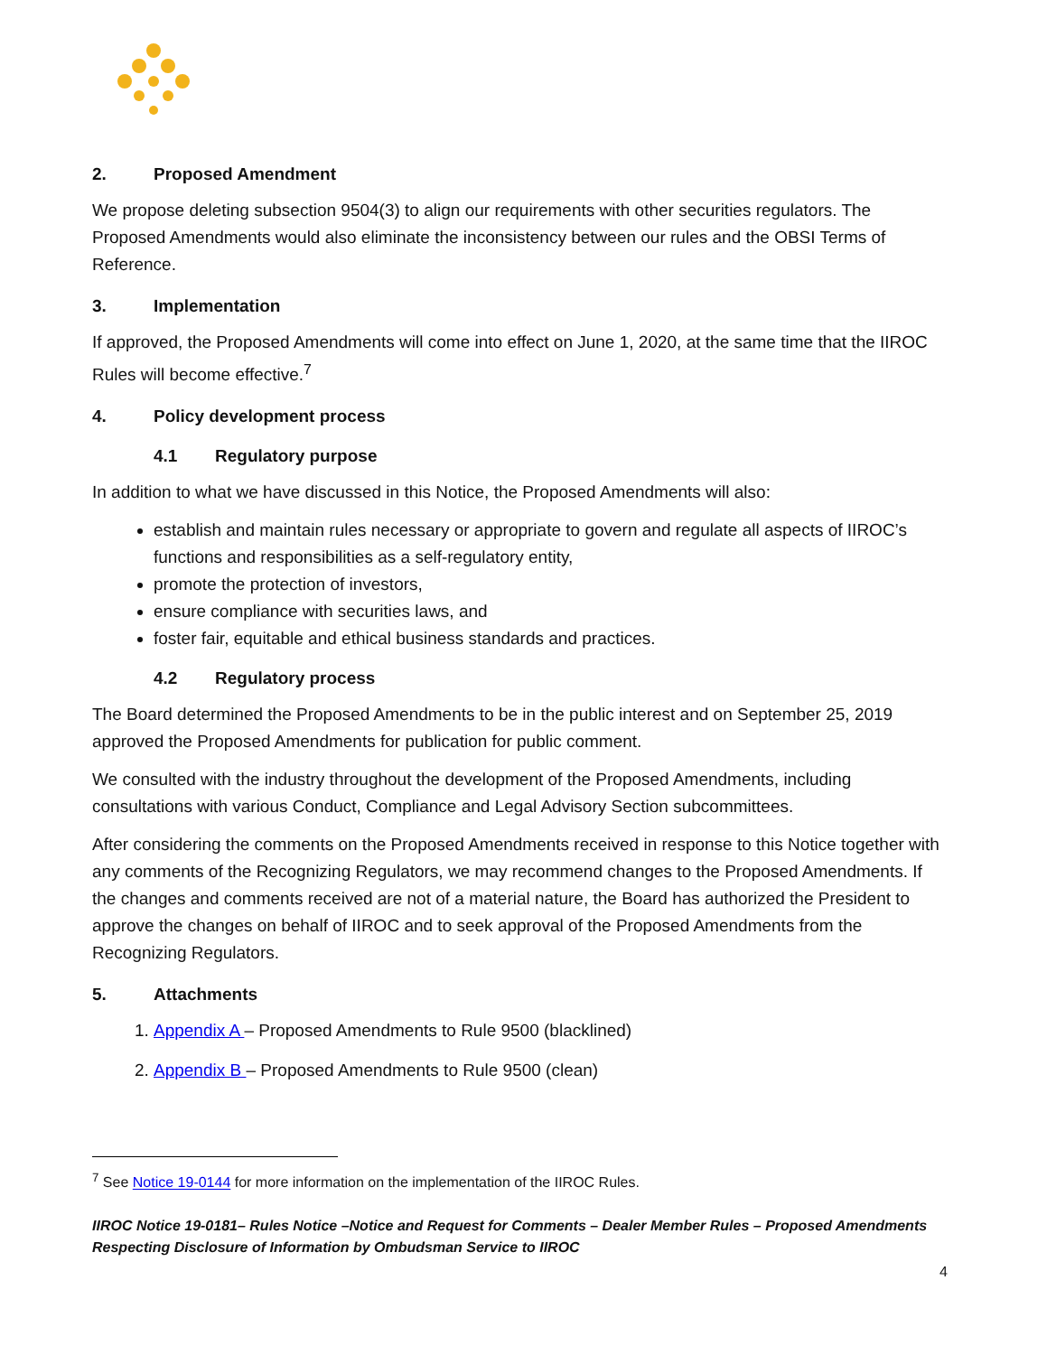2. Proposed Amendment
We propose deleting subsection 9504(3) to align our requirements with other securities regulators. The Proposed Amendments would also eliminate the inconsistency between our rules and the OBSI Terms of Reference.
3. Implementation
If approved, the Proposed Amendments will come into effect on June 1, 2020, at the same time that the IIROC Rules will become effective.<sup>7</sup>
4. Policy development process
4.1 Regulatory purpose
In addition to what we have discussed in this Notice, the Proposed Amendments will also:
establish and maintain rules necessary or appropriate to govern and regulate all aspects of IIROC’s functions and responsibilities as a self-regulatory entity,
promote the protection of investors,
ensure compliance with securities laws, and
foster fair, equitable and ethical business standards and practices.
4.2 Regulatory process
The Board determined the Proposed Amendments to be in the public interest and on September 25, 2019 approved the Proposed Amendments for publication for public comment.
We consulted with the industry throughout the development of the Proposed Amendments, including consultations with various Conduct, Compliance and Legal Advisory Section subcommittees.
After considering the comments on the Proposed Amendments received in response to this Notice together with any comments of the Recognizing Regulators, we may recommend changes to the Proposed Amendments. If the changes and comments received are not of a material nature, the Board has authorized the President to approve the changes on behalf of IIROC and to seek approval of the Proposed Amendments from the Recognizing Regulators.
5. Attachments
1. Appendix A – Proposed Amendments to Rule 9500 (blacklined)
2. Appendix B – Proposed Amendments to Rule 9500 (clean)
<sup>7</sup> See Notice 19-0144 for more information on the implementation of the IIROC Rules.
IIROC Notice 19-0181– Rules Notice –Notice and Request for Comments – Dealer Member Rules – Proposed Amendments Respecting Disclosure of Information by Ombudsman Service to IIROC
4